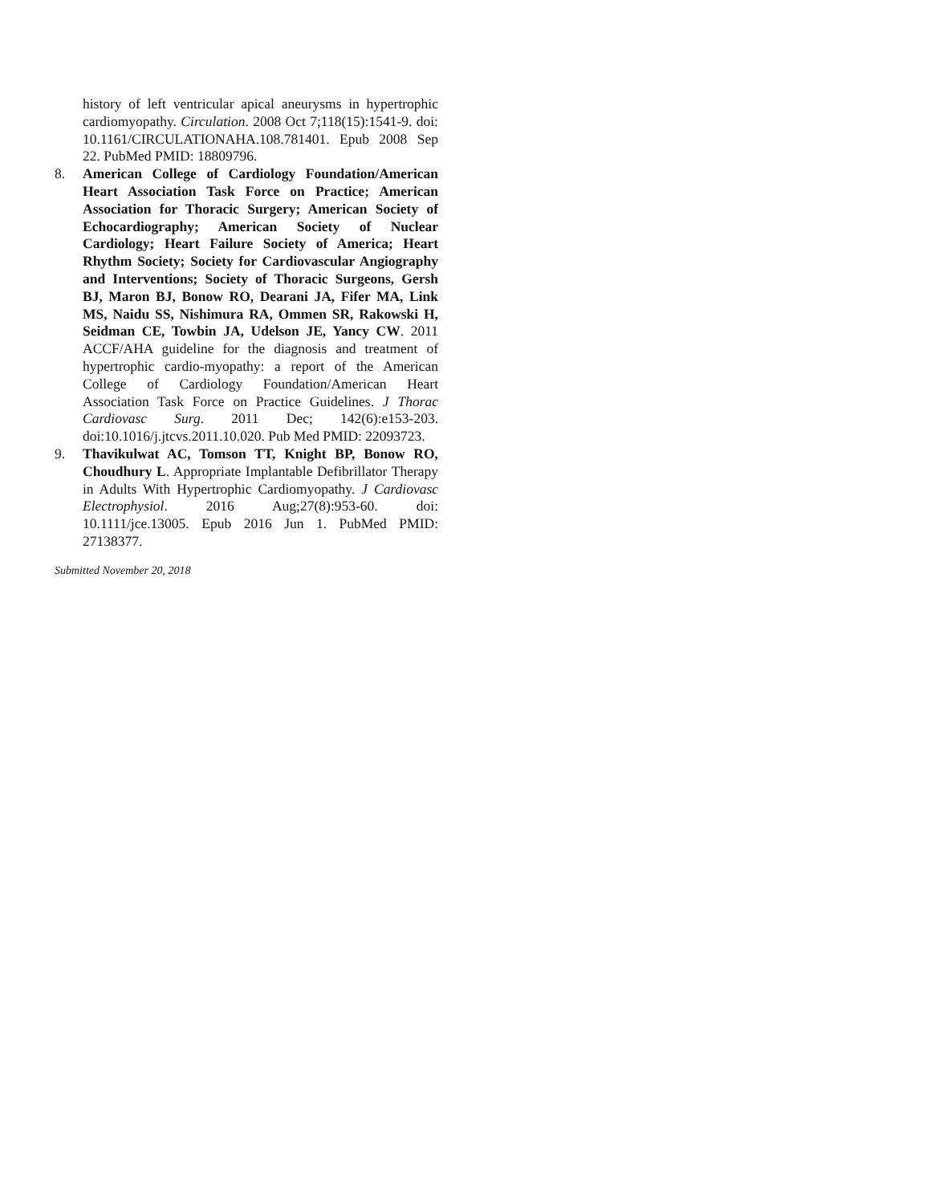history of left ventricular apical aneurysms in hypertrophic cardiomyopathy. Circulation. 2008 Oct 7;118(15):1541-9. doi: 10.1161/CIRCULATIONAHA.108.781401. Epub 2008 Sep 22. PubMed PMID: 18809796.
8. American College of Cardiology Foundation/American Heart Association Task Force on Practice; American Association for Thoracic Surgery; American Society of Echocardiography; American Society of Nuclear Cardiology; Heart Failure Society of America; Heart Rhythm Society; Society for Cardiovascular Angiography and Interventions; Society of Thoracic Surgeons, Gersh BJ, Maron BJ, Bonow RO, Dearani JA, Fifer MA, Link MS, Naidu SS, Nishimura RA, Ommen SR, Rakowski H, Seidman CE, Towbin JA, Udelson JE, Yancy CW. 2011 ACCF/AHA guideline for the diagnosis and treatment of hypertrophic cardio-myopathy: a report of the American College of Cardiology Foundation/American Heart Association Task Force on Practice Guidelines. J Thorac Cardiovasc Surg. 2011 Dec; 142(6):e153-203. doi:10.1016/j.jtcvs.2011.10.020. Pub Med PMID: 22093723.
9. Thavikulwat AC, Tomson TT, Knight BP, Bonow RO, Choudhury L. Appropriate Implantable Defibrillator Therapy in Adults With Hypertrophic Cardiomyopathy. J Cardiovasc Electrophysiol. 2016 Aug;27(8):953-60. doi: 10.1111/jce.13005. Epub 2016 Jun 1. PubMed PMID: 27138377.
Submitted November 20, 2018